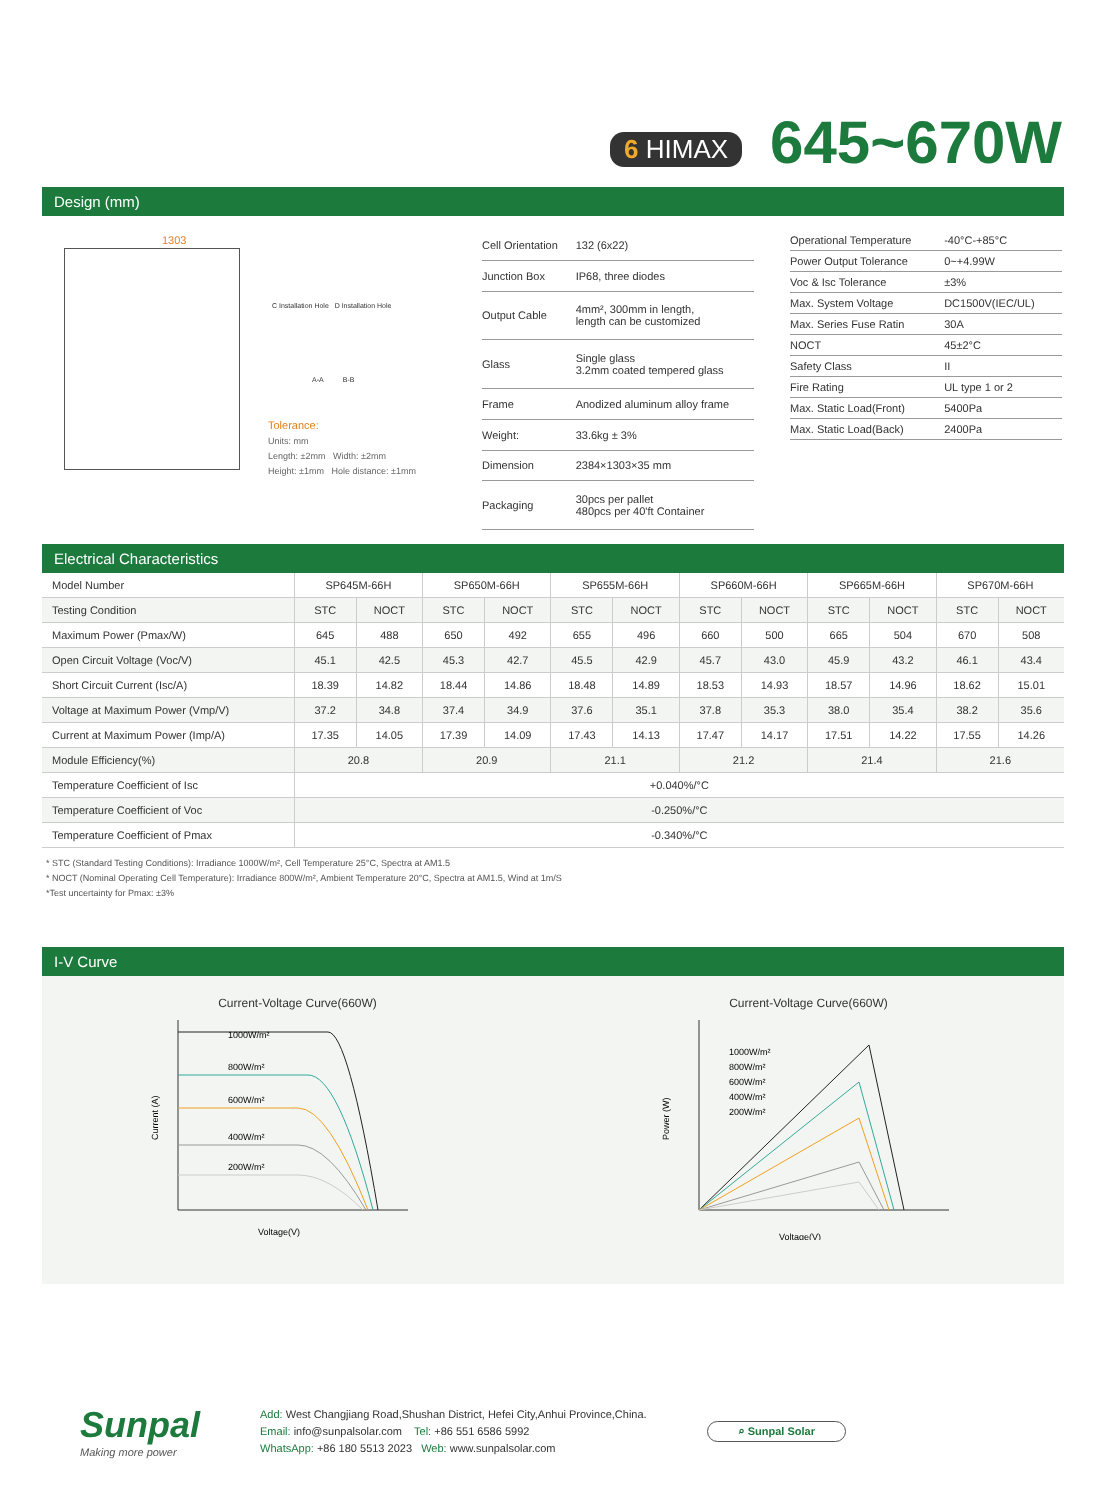6 HIMAX
645~670W
Design (mm)
1303
C Installation Hole D Installation Hole
A-A B-B
Tolerance:
Units: mm
Length: ±2mm Width: ±2mm
Height: ±1mm Hole distance: ±1mm
| Cell Orientation | 132 (6x22) |
| Junction Box | IP68, three diodes |
| Output Cable | 4mm², 300mm in length, length can be customized |
| Glass | Single glass 3.2mm coated tempered glass |
| Frame | Anodized aluminum alloy frame |
| Weight: | 33.6kg ± 3% |
| Dimension | 2384×1303×35 mm |
| Packaging | 30pcs per pallet 480pcs per 40'ft Container |
| Operational Temperature | -40°C-+85°C |
| Power Output Tolerance | 0~+4.99W |
| Voc & Isc Tolerance | ±3% |
| Max. System Voltage | DC1500V(IEC/UL) |
| Max. Series Fuse Ratin | 30A |
| NOCT | 45±2°C |
| Safety Class | II |
| Fire Rating | UL type 1 or 2 |
| Max. Static Load(Front) | 5400Pa |
| Max. Static Load(Back) | 2400Pa |
Electrical Characteristics
| Model Number | SP645M-66H | | SP650M-66H | | SP655M-66H | | SP660M-66H | | SP665M-66H | | SP670M-66H | |
| --- | --- | --- | --- | --- | --- | --- | --- | --- | --- | --- | --- | --- |
| Testing Condition | STC | NOCT | STC | NOCT | STC | NOCT | STC | NOCT | STC | NOCT | STC | NOCT |
| Maximum Power (Pmax/W) | 645 | 488 | 650 | 492 | 655 | 496 | 660 | 500 | 665 | 504 | 670 | 508 |
| Open Circuit Voltage (Voc/V) | 45.1 | 42.5 | 45.3 | 42.7 | 45.5 | 42.9 | 45.7 | 43.0 | 45.9 | 43.2 | 46.1 | 43.4 |
| Short Circuit Current (Isc/A) | 18.39 | 14.82 | 18.44 | 14.86 | 18.48 | 14.89 | 18.53 | 14.93 | 18.57 | 14.96 | 18.62 | 15.01 |
| Voltage at Maximum Power (Vmp/V) | 37.2 | 34.8 | 37.4 | 34.9 | 37.6 | 35.1 | 37.8 | 35.3 | 38.0 | 35.4 | 38.2 | 35.6 |
| Current at Maximum Power (Imp/A) | 17.35 | 14.05 | 17.39 | 14.09 | 17.43 | 14.13 | 17.47 | 14.17 | 17.51 | 14.22 | 17.55 | 14.26 |
| Module Efficiency(%) | 20.8 | | 20.9 | | 21.1 | | 21.2 | | 21.4 | | 21.6 | |
| Temperature Coefficient of Isc | +0.040%/°C | | | | | | | | | | | |
| Temperature Coefficient of Voc | -0.250%/°C | | | | | | | | | | | |
| Temperature Coefficient of Pmax | -0.340%/°C | | | | | | | | | | | |
* STC (Standard Testing Conditions): Irradiance 1000W/m², Cell Temperature 25°C, Spectra at AM1.5
* NOCT (Nominal Operating Cell Temperature): Irradiance 800W/m², Ambient Temperature 20°C, Spectra at AM1.5, Wind at 1m/S
*Test uncertainty for Pmax: ±3%
I-V Curve
Current-Voltage Curve(660W)
Current (A)
1000W/m²
800W/m²
600W/m²
400W/m²
200W/m²
Voltage(V)
Current-Voltage Curve(660W)
Power (W)
1000W/m²
800W/m²
600W/m²
400W/m²
200W/m²
Voltage(V)
Sunpal
Making more power
Add: West Changjiang Road,Shushan District, Hefei City,Anhui Province,China.
Email: info@sunpalsolar.com Tel: +86 551 6586 5992
WhatsApp: +86 180 5513 2023 Web: www.sunpalsolar.com
⌕ Sunpal Solar